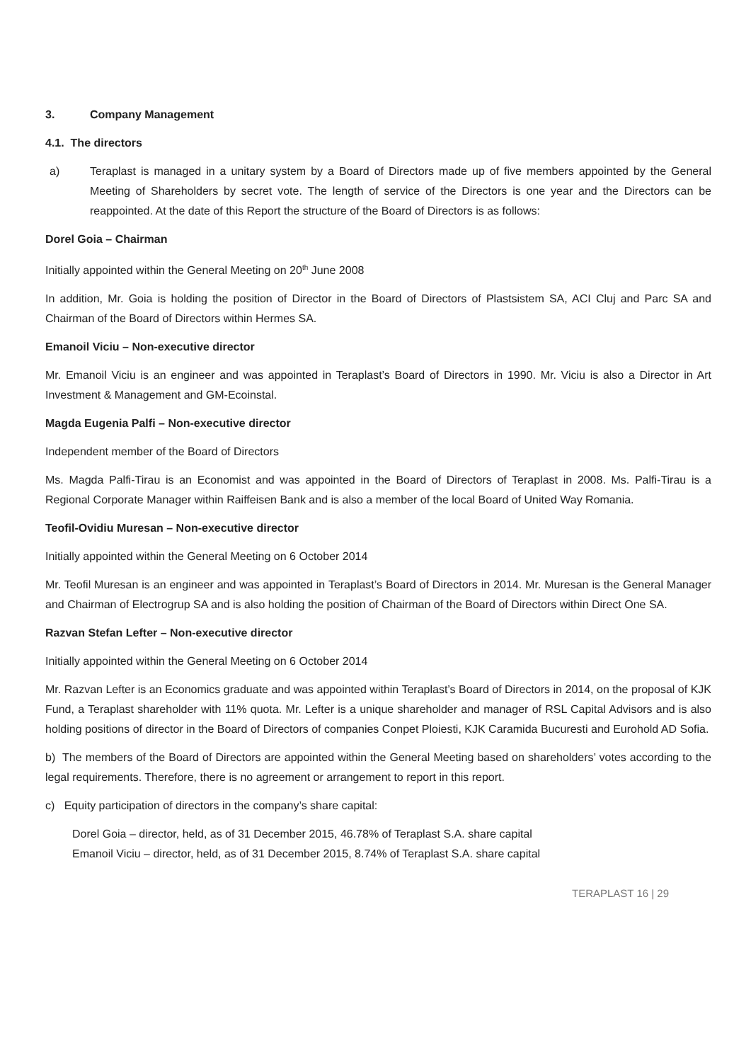3. Company Management
4.1. The directors
a) Teraplast is managed in a unitary system by a Board of Directors made up of five members appointed by the General Meeting of Shareholders by secret vote. The length of service of the Directors is one year and the Directors can be reappointed. At the date of this Report the structure of the Board of Directors is as follows:
Dorel Goia – Chairman
Initially appointed within the General Meeting on 20<sup>th</sup> June 2008
In addition, Mr. Goia is holding the position of Director in the Board of Directors of Plastsistem SA, ACI Cluj and Parc SA and Chairman of the Board of Directors within Hermes SA.
Emanoil Viciu – Non-executive director
Mr. Emanoil Viciu is an engineer and was appointed in Teraplast’s Board of Directors in 1990. Mr. Viciu is also a Director in Art Investment & Management and GM-Ecoinstal.
Magda Eugenia Palfi – Non-executive director
Independent member of the Board of Directors
Ms. Magda Palfi-Tirau is an Economist and was appointed in the Board of Directors of Teraplast in 2008. Ms. Palfi-Tirau is a Regional Corporate Manager within Raiffeisen Bank and is also a member of the local Board of United Way Romania.
Teofil-Ovidiu Muresan – Non-executive director
Initially appointed within the General Meeting on 6 October 2014
Mr. Teofil Muresan is an engineer and was appointed in Teraplast’s Board of Directors in 2014. Mr. Muresan is the General Manager and Chairman of Electrogrup SA and is also holding the position of Chairman of the Board of Directors within Direct One SA.
Razvan Stefan Lefter – Non-executive director
Initially appointed within the General Meeting on 6 October 2014
Mr. Razvan Lefter is an Economics graduate and was appointed within Teraplast’s Board of Directors in 2014, on the proposal of KJK Fund, a Teraplast shareholder with 11% quota. Mr. Lefter is a unique shareholder and manager of RSL Capital Advisors and is also holding positions of director in the Board of Directors of companies Conpet Ploiesti, KJK Caramida Bucuresti and Eurohold AD Sofia.
b) The members of the Board of Directors are appointed within the General Meeting based on shareholders’ votes according to the legal requirements. Therefore, there is no agreement or arrangement to report in this report.
c) Equity participation of directors in the company’s share capital:
Dorel Goia – director, held, as of 31 December 2015, 46.78% of Teraplast S.A. share capital
Emanoil Viciu – director, held, as of 31 December 2015, 8.74% of Teraplast S.A. share capital
TERAPLAST 16 | 29